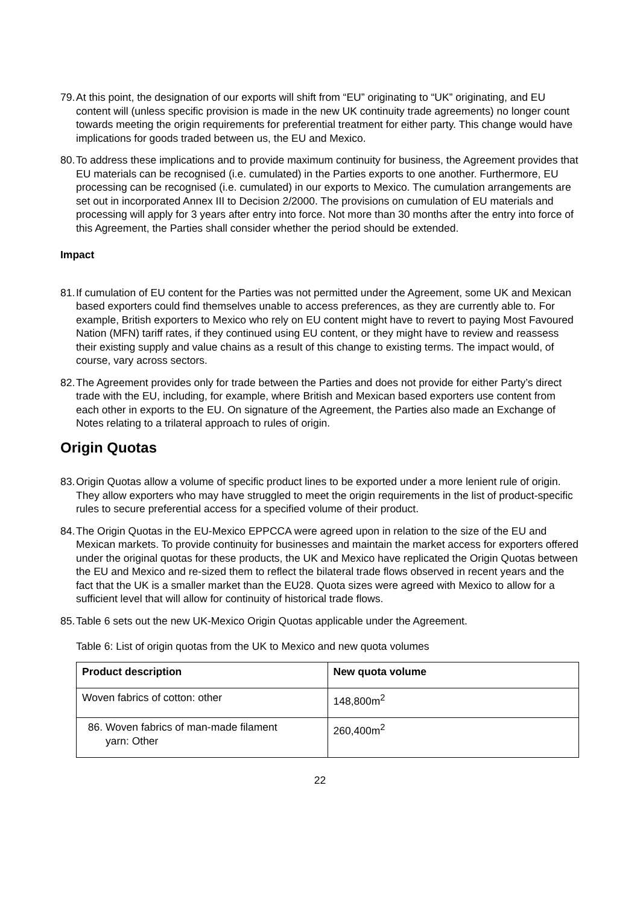79. At this point, the designation of our exports will shift from “EU” originating to “UK” originating, and EU content will (unless specific provision is made in the new UK continuity trade agreements) no longer count towards meeting the origin requirements for preferential treatment for either party. This change would have implications for goods traded between us, the EU and Mexico.
80. To address these implications and to provide maximum continuity for business, the Agreement provides that EU materials can be recognised (i.e. cumulated) in the Parties exports to one another. Furthermore, EU processing can be recognised (i.e. cumulated) in our exports to Mexico. The cumulation arrangements are set out in incorporated Annex III to Decision 2/2000. The provisions on cumulation of EU materials and processing will apply for 3 years after entry into force. Not more than 30 months after the entry into force of this Agreement, the Parties shall consider whether the period should be extended.
Impact
81. If cumulation of EU content for the Parties was not permitted under the Agreement, some UK and Mexican based exporters could find themselves unable to access preferences, as they are currently able to. For example, British exporters to Mexico who rely on EU content might have to revert to paying Most Favoured Nation (MFN) tariff rates, if they continued using EU content, or they might have to review and reassess their existing supply and value chains as a result of this change to existing terms. The impact would, of course, vary across sectors.
82. The Agreement provides only for trade between the Parties and does not provide for either Party’s direct trade with the EU, including, for example, where British and Mexican based exporters use content from each other in exports to the EU. On signature of the Agreement, the Parties also made an Exchange of Notes relating to a trilateral approach to rules of origin.
Origin Quotas
83. Origin Quotas allow a volume of specific product lines to be exported under a more lenient rule of origin. They allow exporters who may have struggled to meet the origin requirements in the list of product-specific rules to secure preferential access for a specified volume of their product.
84. The Origin Quotas in the EU-Mexico EPPCCA were agreed upon in relation to the size of the EU and Mexican markets. To provide continuity for businesses and maintain the market access for exporters offered under the original quotas for these products, the UK and Mexico have replicated the Origin Quotas between the EU and Mexico and re-sized them to reflect the bilateral trade flows observed in recent years and the fact that the UK is a smaller market than the EU28. Quota sizes were agreed with Mexico to allow for a sufficient level that will allow for continuity of historical trade flows.
85. Table 6 sets out the new UK-Mexico Origin Quotas applicable under the Agreement.
Table 6: List of origin quotas from the UK to Mexico and new quota volumes
| Product description | New quota volume |
| --- | --- |
| Woven fabrics of cotton: other | 148,800m<sup>2</sup> |
| 86. Woven fabrics of man-made filament yarn: Other | 260,400m<sup>2</sup> |
22